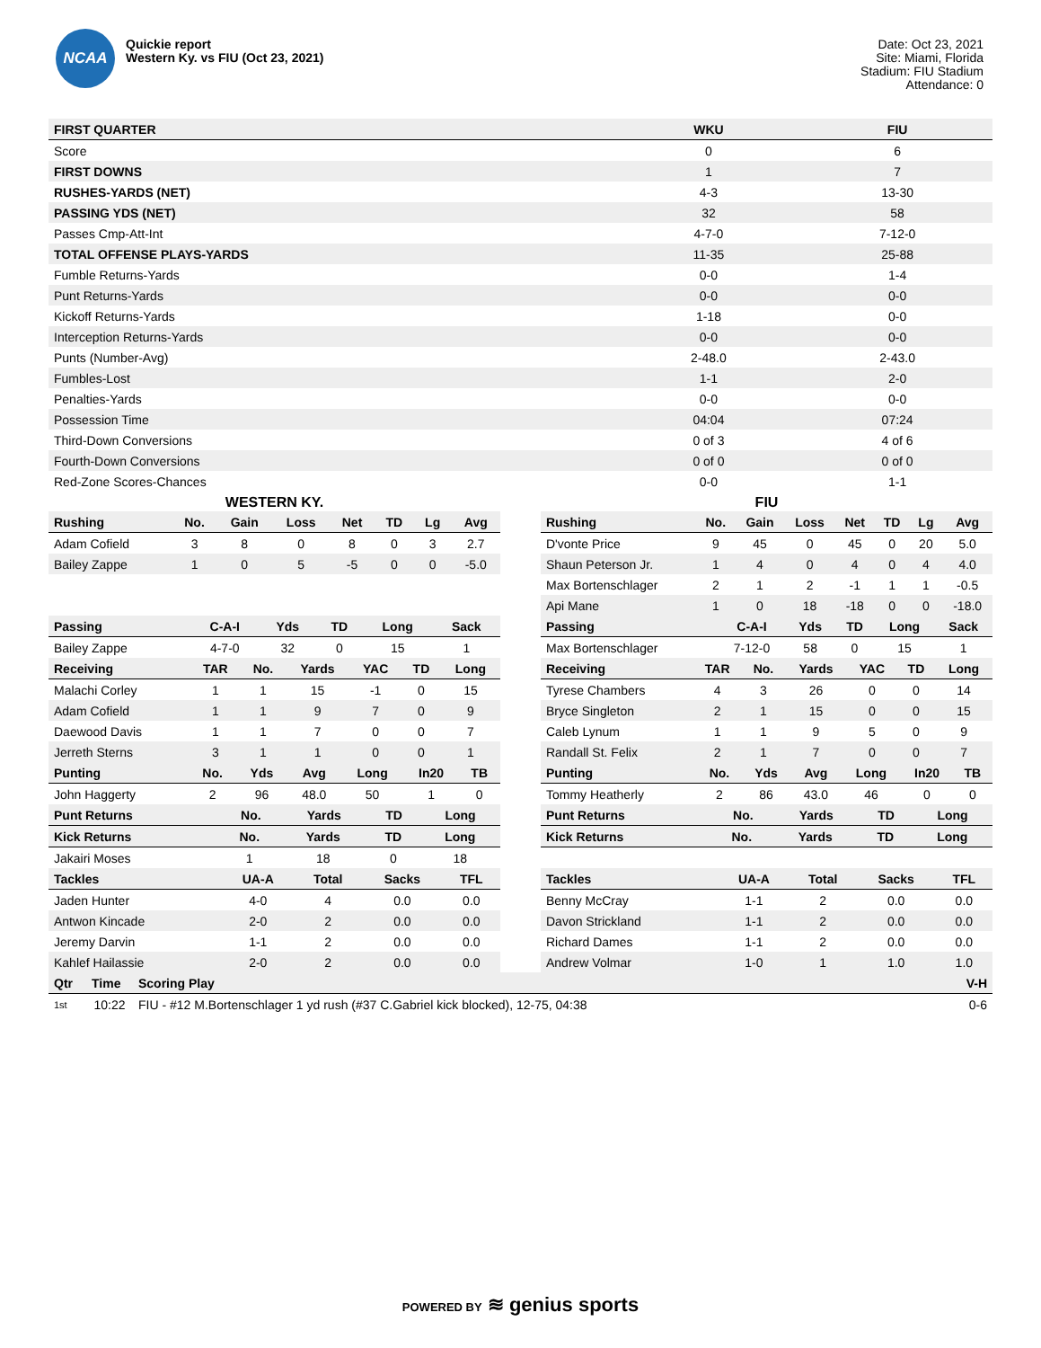NCAA
Quickie report
Western Ky. vs FIU (Oct 23, 2021)
Date: Oct 23, 2021
Site: Miami, Florida
Stadium: FIU Stadium
Attendance: 0
| FIRST QUARTER | WKU | FIU |
| --- | --- | --- |
| Score | 0 | 6 |
| FIRST DOWNS | 1 | 7 |
| RUSHES-YARDS (NET) | 4-3 | 13-30 |
| PASSING YDS (NET) | 32 | 58 |
| Passes Cmp-Att-Int | 4-7-0 | 7-12-0 |
| TOTAL OFFENSE PLAYS-YARDS | 11-35 | 25-88 |
| Fumble Returns-Yards | 0-0 | 1-4 |
| Punt Returns-Yards | 0-0 | 0-0 |
| Kickoff Returns-Yards | 1-18 | 0-0 |
| Interception Returns-Yards | 0-0 | 0-0 |
| Punts (Number-Avg) | 2-48.0 | 2-43.0 |
| Fumbles-Lost | 1-1 | 2-0 |
| Penalties-Yards | 0-0 | 0-0 |
| Possession Time | 04:04 | 07:24 |
| Third-Down Conversions | 0 of 3 | 4 of 6 |
| Fourth-Down Conversions | 0 of 0 | 0 of 0 |
| Red-Zone Scores-Chances | 0-0 | 1-1 |
WESTERN KY.
| Rushing | No. | Gain | Loss | Net | TD | Lg | Avg |
| --- | --- | --- | --- | --- | --- | --- | --- |
| Adam Cofield | 3 | 8 | 0 | 8 | 0 | 3 | 2.7 |
| Bailey Zappe | 1 | 0 | 5 | -5 | 0 | 0 | -5.0 |
| Passing | C-A-I | Yds | TD | Long | Sack |
| --- | --- | --- | --- | --- | --- |
| Bailey Zappe | 4-7-0 | 32 | 0 | 15 | 1 |
| Receiving | TAR | No. | Yards | YAC | TD | Long |
| --- | --- | --- | --- | --- | --- | --- |
| Malachi Corley | 1 | 1 | 15 | -1 | 0 | 15 |
| Adam Cofield | 1 | 1 | 9 | 7 | 0 | 9 |
| Daewood Davis | 1 | 1 | 7 | 0 | 0 | 7 |
| Jerreth Sterns | 3 | 1 | 1 | 0 | 0 | 1 |
| Punting | No. | Yds | Avg | Long | In20 | TB |
| --- | --- | --- | --- | --- | --- | --- |
| John Haggerty | 2 | 96 | 48.0 | 50 | 1 | 0 |
| Punt Returns | No. | Yards | TD | Long |
| --- | --- | --- | --- | --- |
| Kick Returns | No. | Yards | TD | Long |
| --- | --- | --- | --- | --- |
| Jakairi Moses | 1 | 18 | 0 | 18 |
| Tackles | UA-A | Total | Sacks | TFL |
| --- | --- | --- | --- | --- |
| Jaden Hunter | 4-0 | 4 | 0.0 | 0.0 |
| Antwon Kincade | 2-0 | 2 | 0.0 | 0.0 |
| Jeremy Darvin | 1-1 | 2 | 0.0 | 0.0 |
| Kahlef Hailassie | 2-0 | 2 | 0.0 | 0.0 |
FIU
| Rushing | No. | Gain | Loss | Net | TD | Lg | Avg |
| --- | --- | --- | --- | --- | --- | --- | --- |
| D'vonte Price | 9 | 45 | 0 | 45 | 0 | 20 | 5.0 |
| Shaun Peterson Jr. | 1 | 4 | 0 | 4 | 0 | 4 | 4.0 |
| Max Bortenschlager | 2 | 1 | 2 | -1 | 1 | 1 | -0.5 |
| Api Mane | 1 | 0 | 18 | -18 | 0 | 0 | -18.0 |
| Passing | C-A-I | Yds | TD | Long | Sack |
| --- | --- | --- | --- | --- | --- |
| Max Bortenschlager | 7-12-0 | 58 | 0 | 15 | 1 |
| Receiving | TAR | No. | Yards | YAC | TD | Long |
| --- | --- | --- | --- | --- | --- | --- |
| Tyrese Chambers | 4 | 3 | 26 | 0 | 0 | 14 |
| Bryce Singleton | 2 | 1 | 15 | 0 | 0 | 15 |
| Caleb Lynum | 1 | 1 | 9 | 5 | 0 | 9 |
| Randall St. Felix | 2 | 1 | 7 | 0 | 0 | 7 |
| Punting | No. | Yds | Avg | Long | In20 | TB |
| --- | --- | --- | --- | --- | --- | --- |
| Tommy Heatherly | 2 | 86 | 43.0 | 46 | 0 | 0 |
| Punt Returns | No. | Yards | TD | Long |
| --- | --- | --- | --- | --- |
| Kick Returns | No. | Yards | TD | Long |
| --- | --- | --- | --- | --- |
| Tackles | UA-A | Total | Sacks | TFL |
| --- | --- | --- | --- | --- |
| Benny McCray | 1-1 | 2 | 0.0 | 0.0 |
| Davon Strickland | 1-1 | 2 | 0.0 | 0.0 |
| Richard Dames | 1-1 | 2 | 0.0 | 0.0 |
| Andrew Volmar | 1-0 | 1 | 1.0 | 1.0 |
| Qtr | Time | Scoring Play | V-H |
| --- | --- | --- | --- |
| 1st | 10:22 | FIU - #12 M.Bortenschlager 1 yd rush (#37 C.Gabriel kick blocked), 12-75, 04:38 | 0-6 |
POWERED BY ≋ genius sports